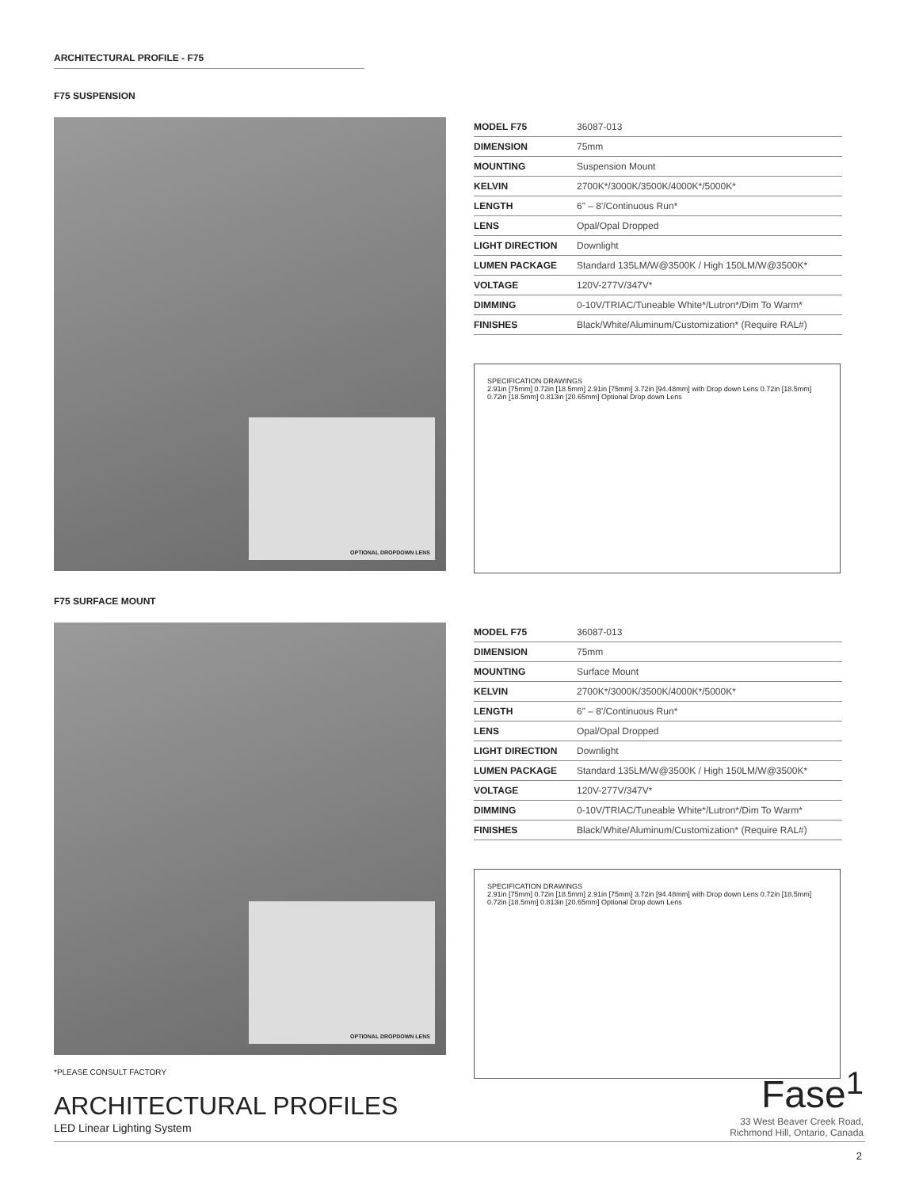ARCHITECTURAL PROFILE - F75
F75 SUSPENSION
OPTIONAL DROPDOWN LENS
| MODEL F75 | 36087-013 |
| DIMENSION | 75mm |
| MOUNTING | Suspension Mount |
| KELVIN | 2700K*/3000K/3500K/4000K*/5000K* |
| LENGTH | 6" – 8'/Continuous Run* |
| LENS | Opal/Opal Dropped |
| LIGHT DIRECTION | Downlight |
| LUMEN PACKAGE | Standard 135LM/W@3500K / High 150LM/W@3500K* |
| VOLTAGE | 120V-277V/347V* |
| DIMMING | 0-10V/TRIAC/Tuneable White*/Lutron*/Dim To Warm* |
| FINISHES | Black/White/Aluminum/Customization* (Require RAL#) |
SPECIFICATION DRAWINGS
2.91in [75mm] 0.72in [18.5mm] 2.91in [75mm] 3.72in [94.48mm] with Drop down Lens 0.72in [18.5mm] 0.72in [18.5mm] 0.813in [20.65mm] Optional Drop down Lens
F75 SURFACE MOUNT
OPTIONAL DROPDOWN LENS
| MODEL F75 | 36087-013 |
| DIMENSION | 75mm |
| MOUNTING | Surface Mount |
| KELVIN | 2700K*/3000K/3500K/4000K*/5000K* |
| LENGTH | 6" – 8'/Continuous Run* |
| LENS | Opal/Opal Dropped |
| LIGHT DIRECTION | Downlight |
| LUMEN PACKAGE | Standard 135LM/W@3500K / High 150LM/W@3500K* |
| VOLTAGE | 120V-277V/347V* |
| DIMMING | 0-10V/TRIAC/Tuneable White*/Lutron*/Dim To Warm* |
| FINISHES | Black/White/Aluminum/Customization* (Require RAL#) |
SPECIFICATION DRAWINGS
2.91in [75mm] 0.72in [18.5mm] 2.91in [75mm] 3.72in [94.48mm] with Drop down Lens 0.72in [18.5mm] 0.72in [18.5mm] 0.813in [20.65mm] Optional Drop down Lens
*PLEASE CONSULT FACTORY
ARCHITECTURAL PROFILES
LED Linear Lighting System
Fase<sup>1</sup>
33 West Beaver Creek Road,
Richmond Hill, Ontario, Canada
2